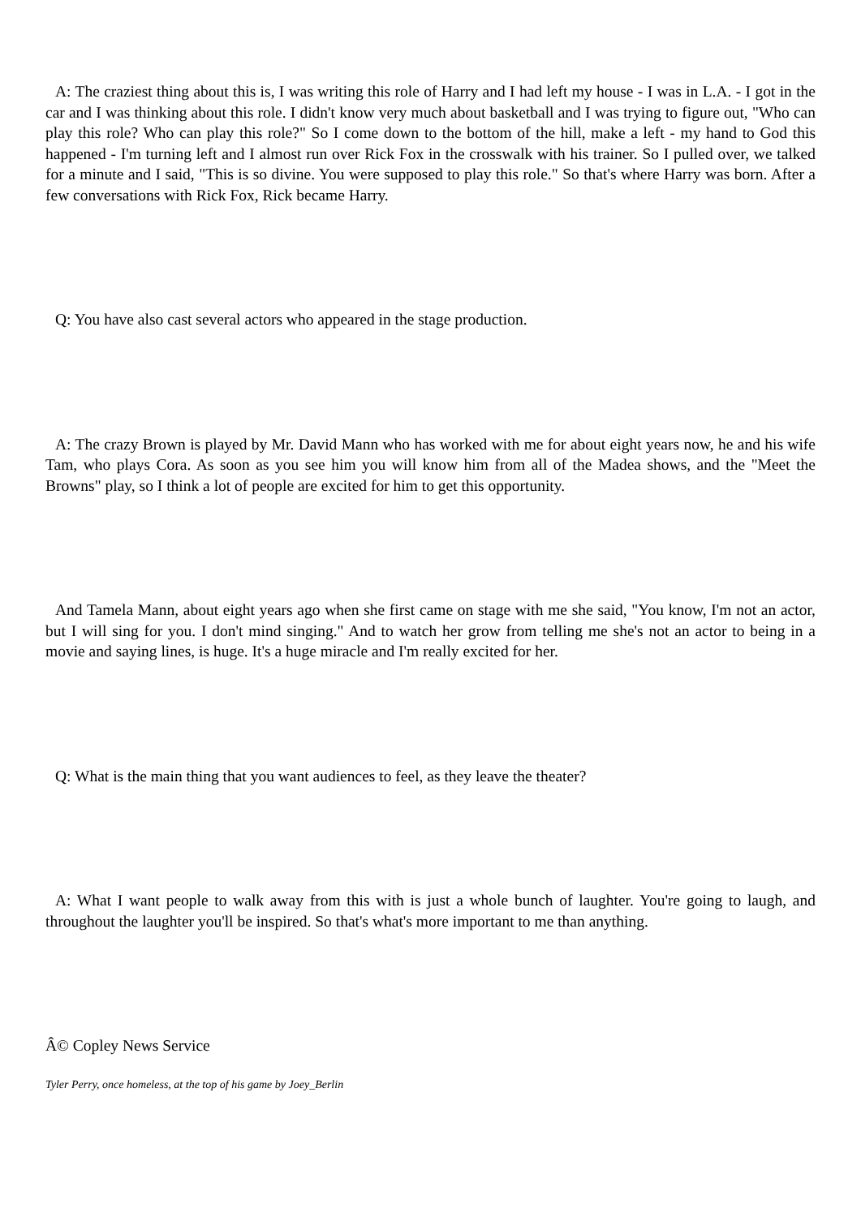A: The craziest thing about this is, I was writing this role of Harry and I had left my house - I was in L.A. - I got in the car and I was thinking about this role. I didn't know very much about basketball and I was trying to figure out, "Who can play this role? Who can play this role?" So I come down to the bottom of the hill, make a left - my hand to God this happened - I'm turning left and I almost run over Rick Fox in the crosswalk with his trainer. So I pulled over, we talked for a minute and I said, "This is so divine. You were supposed to play this role." So that's where Harry was born. After a few conversations with Rick Fox, Rick became Harry.
Q: You have also cast several actors who appeared in the stage production.
A: The crazy Brown is played by Mr. David Mann who has worked with me for about eight years now, he and his wife Tam, who plays Cora. As soon as you see him you will know him from all of the Madea shows, and the "Meet the Browns" play, so I think a lot of people are excited for him to get this opportunity.
And Tamela Mann, about eight years ago when she first came on stage with me she said, "You know, I'm not an actor, but I will sing for you. I don't mind singing." And to watch her grow from telling me she's not an actor to being in a movie and saying lines, is huge. It's a huge miracle and I'm really excited for her.
Q: What is the main thing that you want audiences to feel, as they leave the theater?
A: What I want people to walk away from this with is just a whole bunch of laughter. You're going to laugh, and throughout the laughter you'll be inspired. So that's what's more important to me than anything.
Â© Copley News Service
Tyler Perry, once homeless, at the top of his game by Joey_Berlin